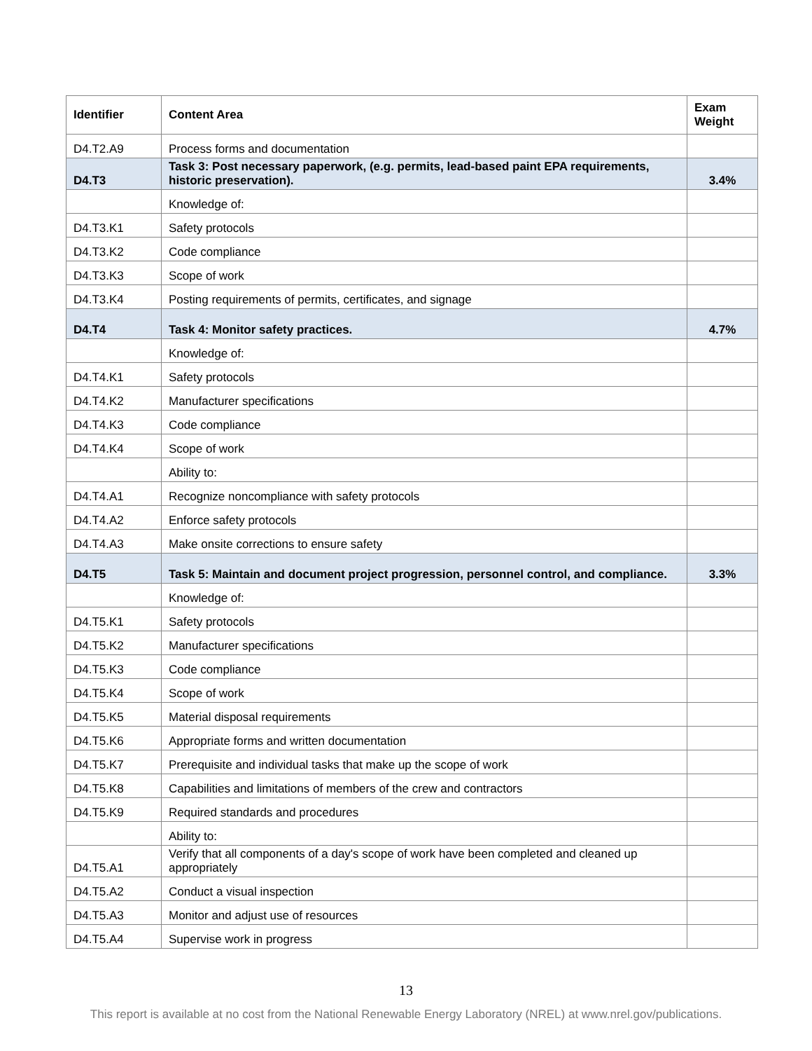| Identifier | Content Area | Exam Weight |
| --- | --- | --- |
| D4.T2.A9 | Process forms and documentation | |
| D4.T3 | Task 3: Post necessary paperwork, (e.g. permits, lead-based paint EPA requirements, historic preservation). | 3.4% |
| | Knowledge of: | |
| D4.T3.K1 | Safety protocols | |
| D4.T3.K2 | Code compliance | |
| D4.T3.K3 | Scope of work | |
| D4.T3.K4 | Posting requirements of permits, certificates, and signage | |
| D4.T4 | Task 4: Monitor safety practices. | 4.7% |
| | Knowledge of: | |
| D4.T4.K1 | Safety protocols | |
| D4.T4.K2 | Manufacturer specifications | |
| D4.T4.K3 | Code compliance | |
| D4.T4.K4 | Scope of work | |
| | Ability to: | |
| D4.T4.A1 | Recognize noncompliance with safety protocols | |
| D4.T4.A2 | Enforce safety protocols | |
| D4.T4.A3 | Make onsite corrections to ensure safety | |
| D4.T5 | Task 5: Maintain and document project progression, personnel control, and compliance. | 3.3% |
| | Knowledge of: | |
| D4.T5.K1 | Safety protocols | |
| D4.T5.K2 | Manufacturer specifications | |
| D4.T5.K3 | Code compliance | |
| D4.T5.K4 | Scope of work | |
| D4.T5.K5 | Material disposal requirements | |
| D4.T5.K6 | Appropriate forms and written documentation | |
| D4.T5.K7 | Prerequisite and individual tasks that make up the scope of work | |
| D4.T5.K8 | Capabilities and limitations of members of the crew and contractors | |
| D4.T5.K9 | Required standards and procedures | |
| | Ability to: | |
| D4.T5.A1 | Verify that all components of a day's scope of work have been completed and cleaned up appropriately | |
| D4.T5.A2 | Conduct a visual inspection | |
| D4.T5.A3 | Monitor and adjust use of resources | |
| D4.T5.A4 | Supervise work in progress | |
13
This report is available at no cost from the National Renewable Energy Laboratory (NREL) at www.nrel.gov/publications.